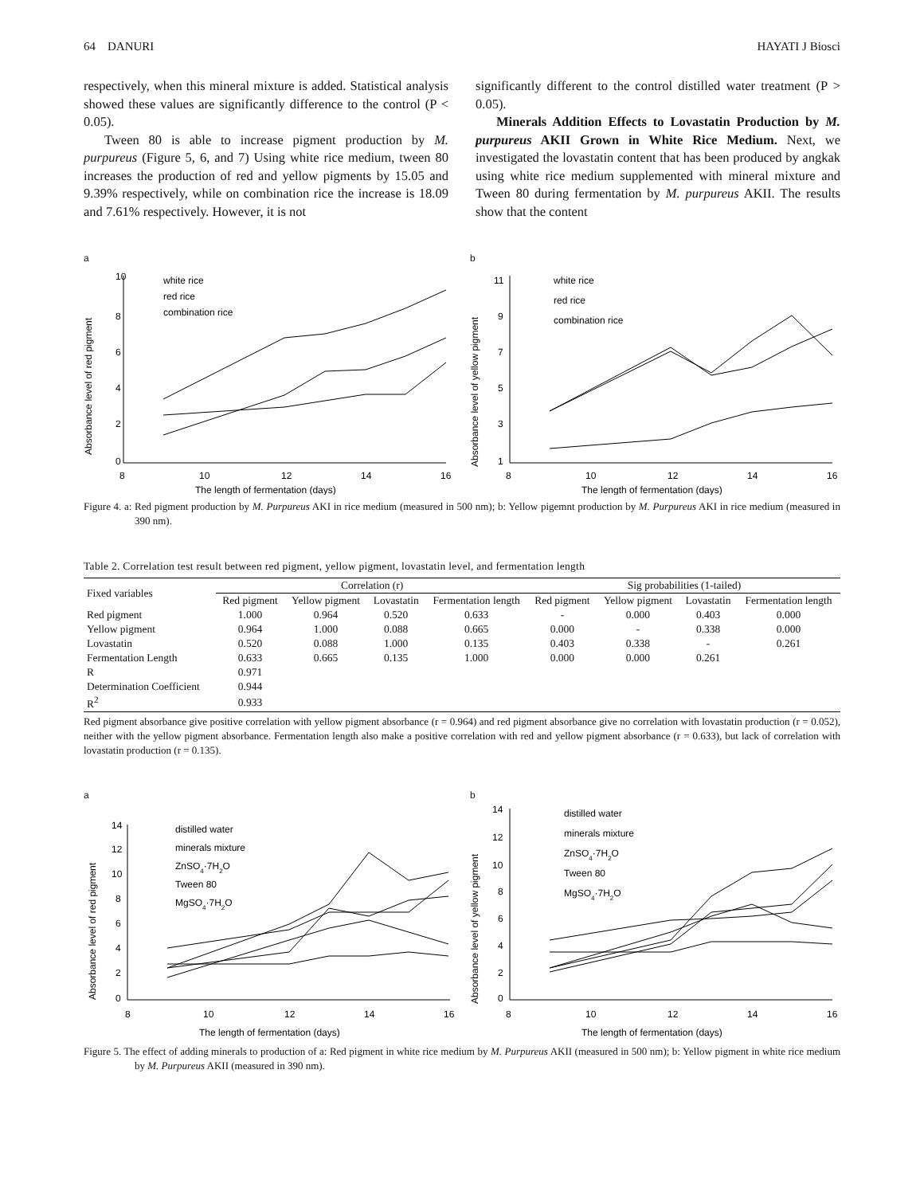64 DANURI HAYATI J Biosci
respectively, when this mineral mixture is added. Statistical analysis showed these values are significantly difference to the control (P < 0.05).
Tween 80 is able to increase pigment production by M. purpureus (Figure 5, 6, and 7) Using white rice medium, tween 80 increases the production of red and yellow pigments by 15.05 and 9.39% respectively, while on combination rice the increase is 18.09 and 7.61% respectively. However, it is not
significantly different to the control distilled water treatment (P > 0.05).
Minerals Addition Effects to Lovastatin Production by M. purpureus AKII Grown in White Rice Medium. Next, we investigated the lovastatin content that has been produced by angkak using white rice medium supplemented with mineral mixture and Tween 80 during fermentation by M. purpureus AKII. The results show that the content
a
white rice
red rice
combination rice
10
8
6
4
2
0
8
10
12
14
16
The length of fermentation (days)
Absorbance level of red pigment
b
white rice
red rice
combination rice
11
9
7
5
3
1
8
10
12
14
16
The length of fermentation (days)
Absorbance level of yellow pigment
Figure 4. a: Red pigment production by M. Purpureus AKI in rice medium (measured in 500 nm); b: Yellow pigemnt production by M. Purpureus AKI in rice medium (measured in 390 nm).
Table 2. Correlation test result between red pigment, yellow pigment, lovastatin level, and fermentation length
| Fixed variables | Correlation (r) | | | | Sig probabilities (1-tailed) | | | |
| --- | --- | --- | --- | --- | --- | --- | --- | --- |
| | Red pigment | Yellow pigment | Lovastatin | Fermentation length | Red pigment | Yellow pigment | Lovastatin | Fermentation length |
| Red pigment | 1.000 | 0.964 | 0.520 | 0.633 | - | 0.000 | 0.403 | 0.000 |
| Yellow pigment | 0.964 | 1.000 | 0.088 | 0.665 | 0.000 | - | 0.338 | 0.000 |
| Lovastatin | 0.520 | 0.088 | 1.000 | 0.135 | 0.403 | 0.338 | - | 0.261 |
| Fermentation Length | 0.633 | 0.665 | 0.135 | 1.000 | 0.000 | 0.000 | 0.261 | |
| R | 0.971 | | | | | | | |
| Determination Coefficient | 0.944 | | | | | | | |
| R<sup>2</sup> | 0.933 | | | | | | | |
Red pigment absorbance give positive correlation with yellow pigment absorbance (r = 0.964) and red pigment absorbance give no correlation with lovastatin production (r = 0.052), neither with the yellow pigment absorbance. Fermentation length also make a positive correlation with red and yellow pigment absorbance (r = 0.633), but lack of correlation with lovastatin production (r = 0.135).
a
distilled water
minerals mixture
ZnSO4·7H2O
Tween 80
MgSO4·7H2O
14
12
10
8
6
4
2
0
8
10
12
14
16
The length of fermentation (days)
Absorbance level of red pigment
b
distilled water
minerals mixture
ZnSO4·7H2O
Tween 80
MgSO4·7H2O
14
12
10
8
6
4
2
0
8
10
12
14
16
The length of fermentation (days)
Absorbance level of yellow pigment
Figure 5. The effect of adding minerals to production of a: Red pigment in white rice medium by M. Purpureus AKII (measured in 500 nm); b: Yellow pigment in white rice medium by M. Purpureus AKII (measured in 390 nm).